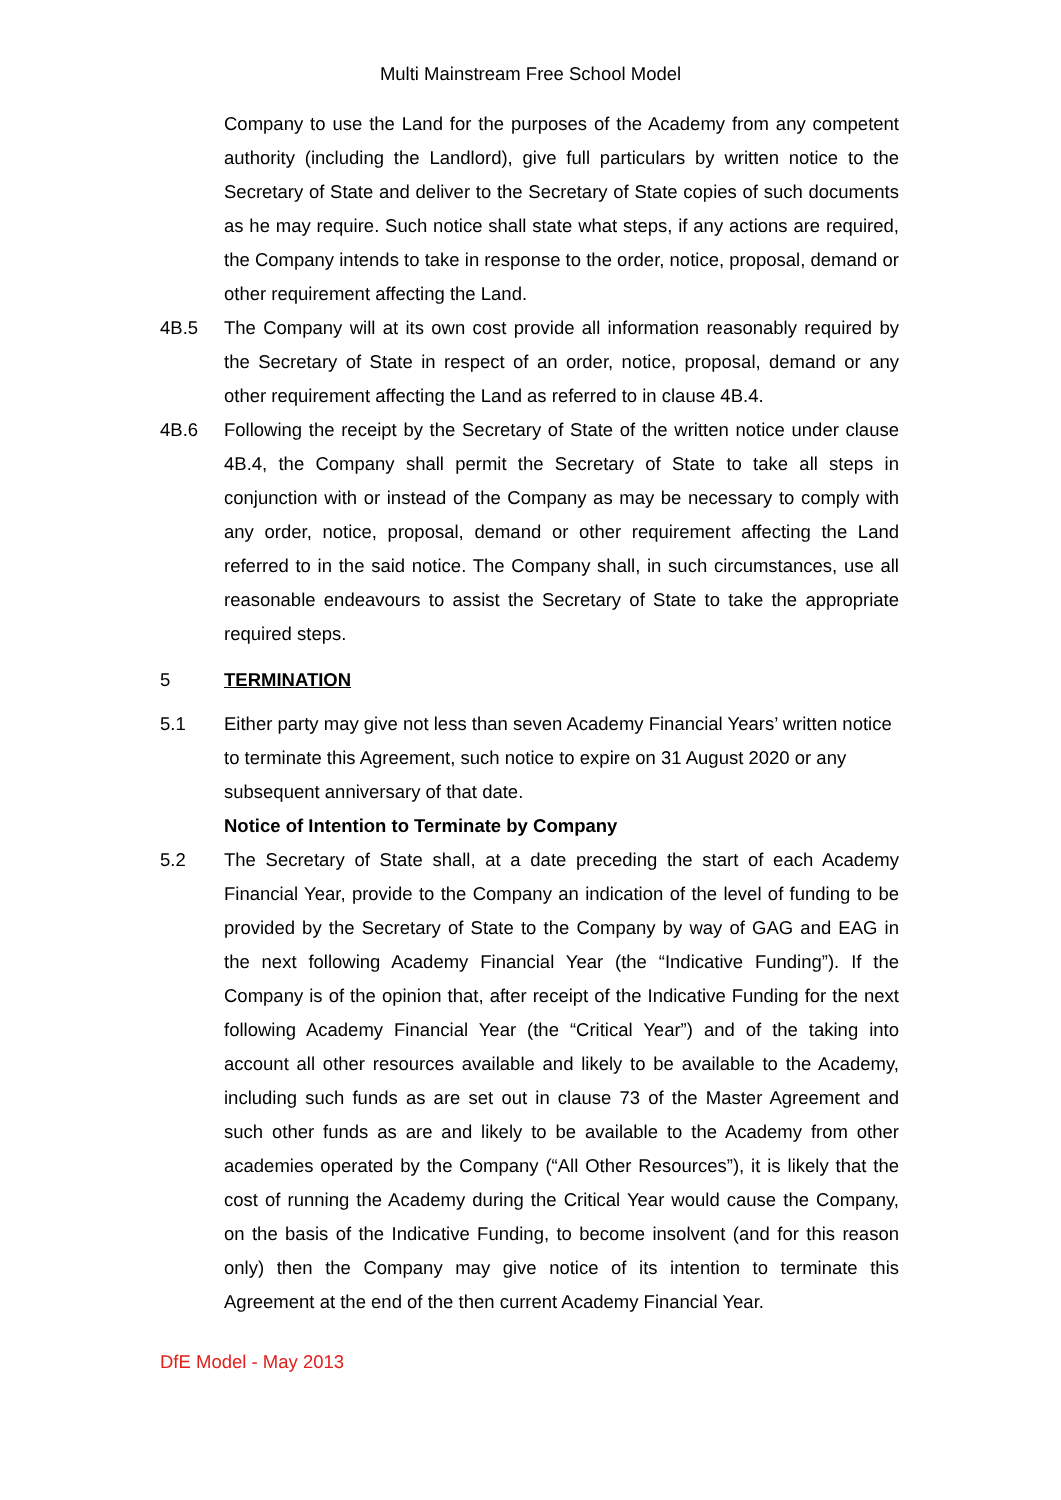Multi Mainstream Free School Model
Company to use the Land for the purposes of the Academy from any competent authority (including the Landlord), give full particulars by written notice to the Secretary of State and deliver to the Secretary of State copies of such documents as he may require. Such notice shall state what steps, if any actions are required, the Company intends to take in response to the order, notice, proposal, demand or other requirement affecting the Land.
4B.5 The Company will at its own cost provide all information reasonably required by the Secretary of State in respect of an order, notice, proposal, demand or any other requirement affecting the Land as referred to in clause 4B.4.
4B.6 Following the receipt by the Secretary of State of the written notice under clause 4B.4, the Company shall permit the Secretary of State to take all steps in conjunction with or instead of the Company as may be necessary to comply with any order, notice, proposal, demand or other requirement affecting the Land referred to in the said notice. The Company shall, in such circumstances, use all reasonable endeavours to assist the Secretary of State to take the appropriate required steps.
5 TERMINATION
5.1 Either party may give not less than seven Academy Financial Years’ written notice to terminate this Agreement, such notice to expire on 31 August 2020 or any subsequent anniversary of that date.
Notice of Intention to Terminate by Company
5.2 The Secretary of State shall, at a date preceding the start of each Academy Financial Year, provide to the Company an indication of the level of funding to be provided by the Secretary of State to the Company by way of GAG and EAG in the next following Academy Financial Year (the “Indicative Funding”). If the Company is of the opinion that, after receipt of the Indicative Funding for the next following Academy Financial Year (the “Critical Year”) and of the taking into account all other resources available and likely to be available to the Academy, including such funds as are set out in clause 73 of the Master Agreement and such other funds as are and likely to be available to the Academy from other academies operated by the Company (“All Other Resources”), it is likely that the cost of running the Academy during the Critical Year would cause the Company, on the basis of the Indicative Funding, to become insolvent (and for this reason only) then the Company may give notice of its intention to terminate this Agreement at the end of the then current Academy Financial Year.
DfE Model - May 2013